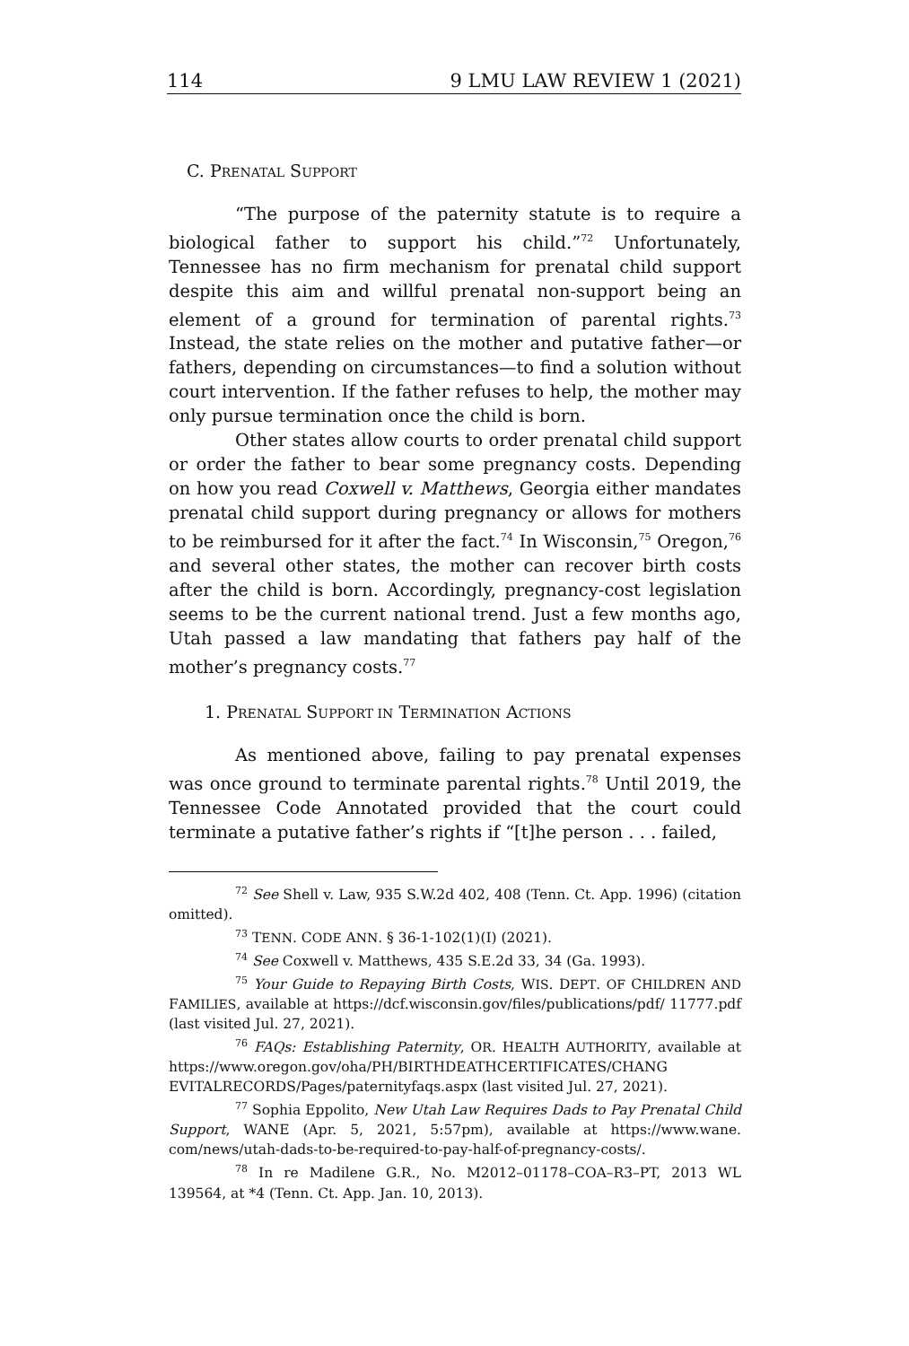114 9 LMU LAW REVIEW 1 (2021)
C. PRENATAL SUPPORT
“The purpose of the paternity statute is to require a biological father to support his child.”<sup>72</sup> Unfortunately, Tennessee has no firm mechanism for prenatal child support despite this aim and willful prenatal non-support being an element of a ground for termination of parental rights.<sup>73</sup> Instead, the state relies on the mother and putative father—or fathers, depending on circumstances—to find a solution without court intervention. If the father refuses to help, the mother may only pursue termination once the child is born.
Other states allow courts to order prenatal child support or order the father to bear some pregnancy costs. Depending on how you read Coxwell v. Matthews, Georgia either mandates prenatal child support during pregnancy or allows for mothers to be reimbursed for it after the fact.<sup>74</sup> In Wisconsin,<sup>75</sup> Oregon,<sup>76</sup> and several other states, the mother can recover birth costs after the child is born. Accordingly, pregnancy-cost legislation seems to be the current national trend. Just a few months ago, Utah passed a law mandating that fathers pay half of the mother’s pregnancy costs.<sup>77</sup>
1. PRENATAL SUPPORT IN TERMINATION ACTIONS
As mentioned above, failing to pay prenatal expenses was once ground to terminate parental rights.<sup>78</sup> Until 2019, the Tennessee Code Annotated provided that the court could terminate a putative father’s rights if “[t]he person . . . failed,
<sup>72</sup> See Shell v. Law, 935 S.W.2d 402, 408 (Tenn. Ct. App. 1996) (citation omitted).
<sup>73</sup> TENN. CODE ANN. § 36-1-102(1)(I) (2021).
<sup>74</sup> See Coxwell v. Matthews, 435 S.E.2d 33, 34 (Ga. 1993).
<sup>75</sup> Your Guide to Repaying Birth Costs, WIS. DEPT. OF CHILDREN AND FAMILIES, available at https://dcf.wisconsin.gov/files/publications/pdf/ 11777.pdf (last visited Jul. 27, 2021).
<sup>76</sup> FAQs: Establishing Paternity, OR. HEALTH AUTHORITY, available at https://www.oregon.gov/oha/PH/BIRTHDEATHCERTIFICATES/CHANG EVITALRECORDS/Pages/paternityfaqs.aspx (last visited Jul. 27, 2021).
<sup>77</sup> Sophia Eppolito, New Utah Law Requires Dads to Pay Prenatal Child Support, WANE (Apr. 5, 2021, 5:57pm), available at https://www.wane. com/news/utah-dads-to-be-required-to-pay-half-of-pregnancy-costs/.
<sup>78</sup> In re Madilene G.R., No. M2012–01178–COA–R3–PT, 2013 WL 139564, at *4 (Tenn. Ct. App. Jan. 10, 2013).